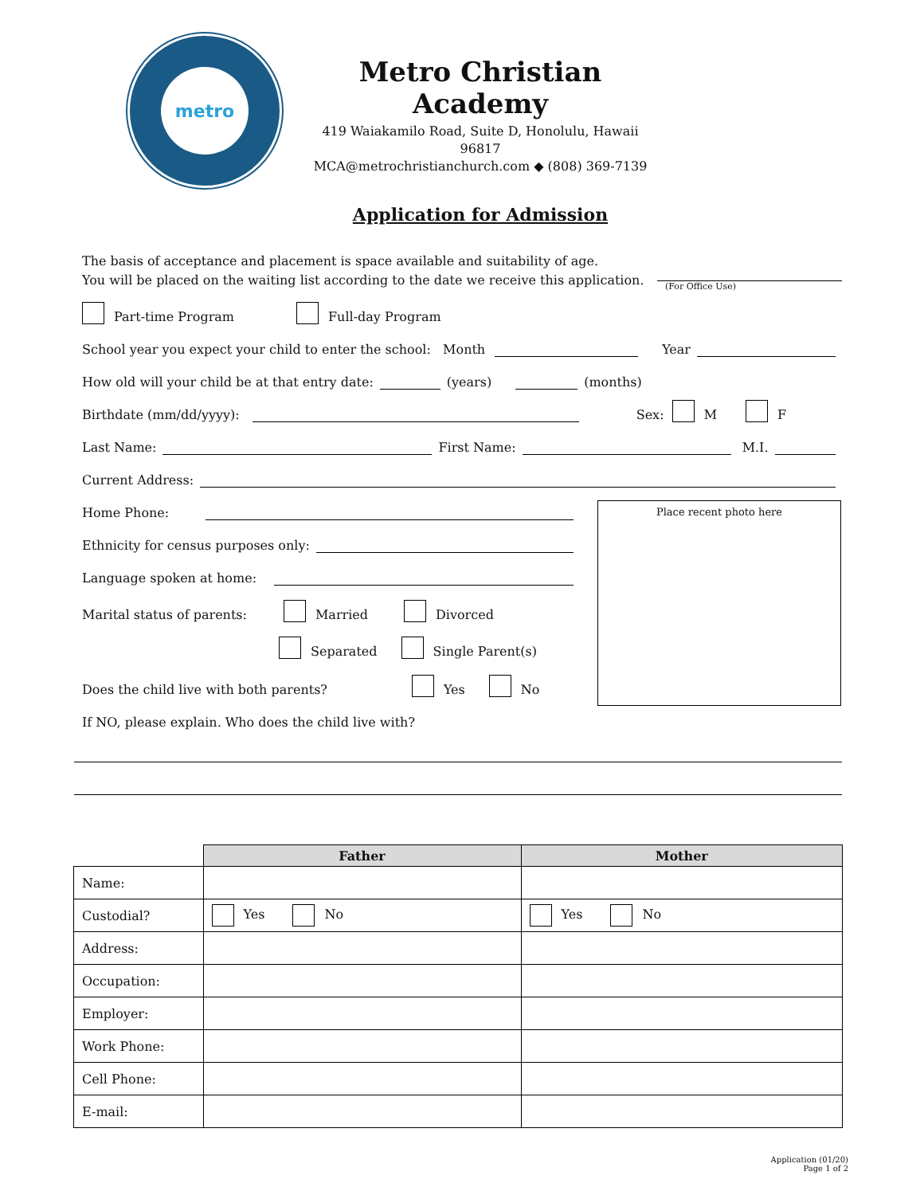metro
Metro Christian Academy
419 Waiakamilo Road, Suite D, Honolulu, Hawaii 96817
MCA@metrochristianchurch.com ◆ (808) 369-7139
Application for Admission
The basis of acceptance and placement is space available and suitability of age.
You will be placed on the waiting list according to the date we receive this application.
(For Office Use)
Part-time Program Full-day Program
School year you expect your child to enter the school: Month Year
How old will your child be at that entry date: (years) (months)
Birthdate (mm/dd/yyyy): Sex: M F
Last Name: First Name: M.I.
Current Address:
Home Phone:
Ethnicity for census purposes only:
Language spoken at home:
Marital status of parents: Married Divorced
Separated Single Parent(s)
Does the child live with both parents? Yes No
If NO, please explain. Who does the child live with?
Place recent photo here
| | Father | Mother |
| --- | --- | --- |
| Name: | | |
| Custodial? | Yes No | Yes No |
| Address: | | |
| Occupation: | | |
| Employer: | | |
| Work Phone: | | |
| Cell Phone: | | |
| E-mail: | | |
Application (01/20)
Page 1 of 2